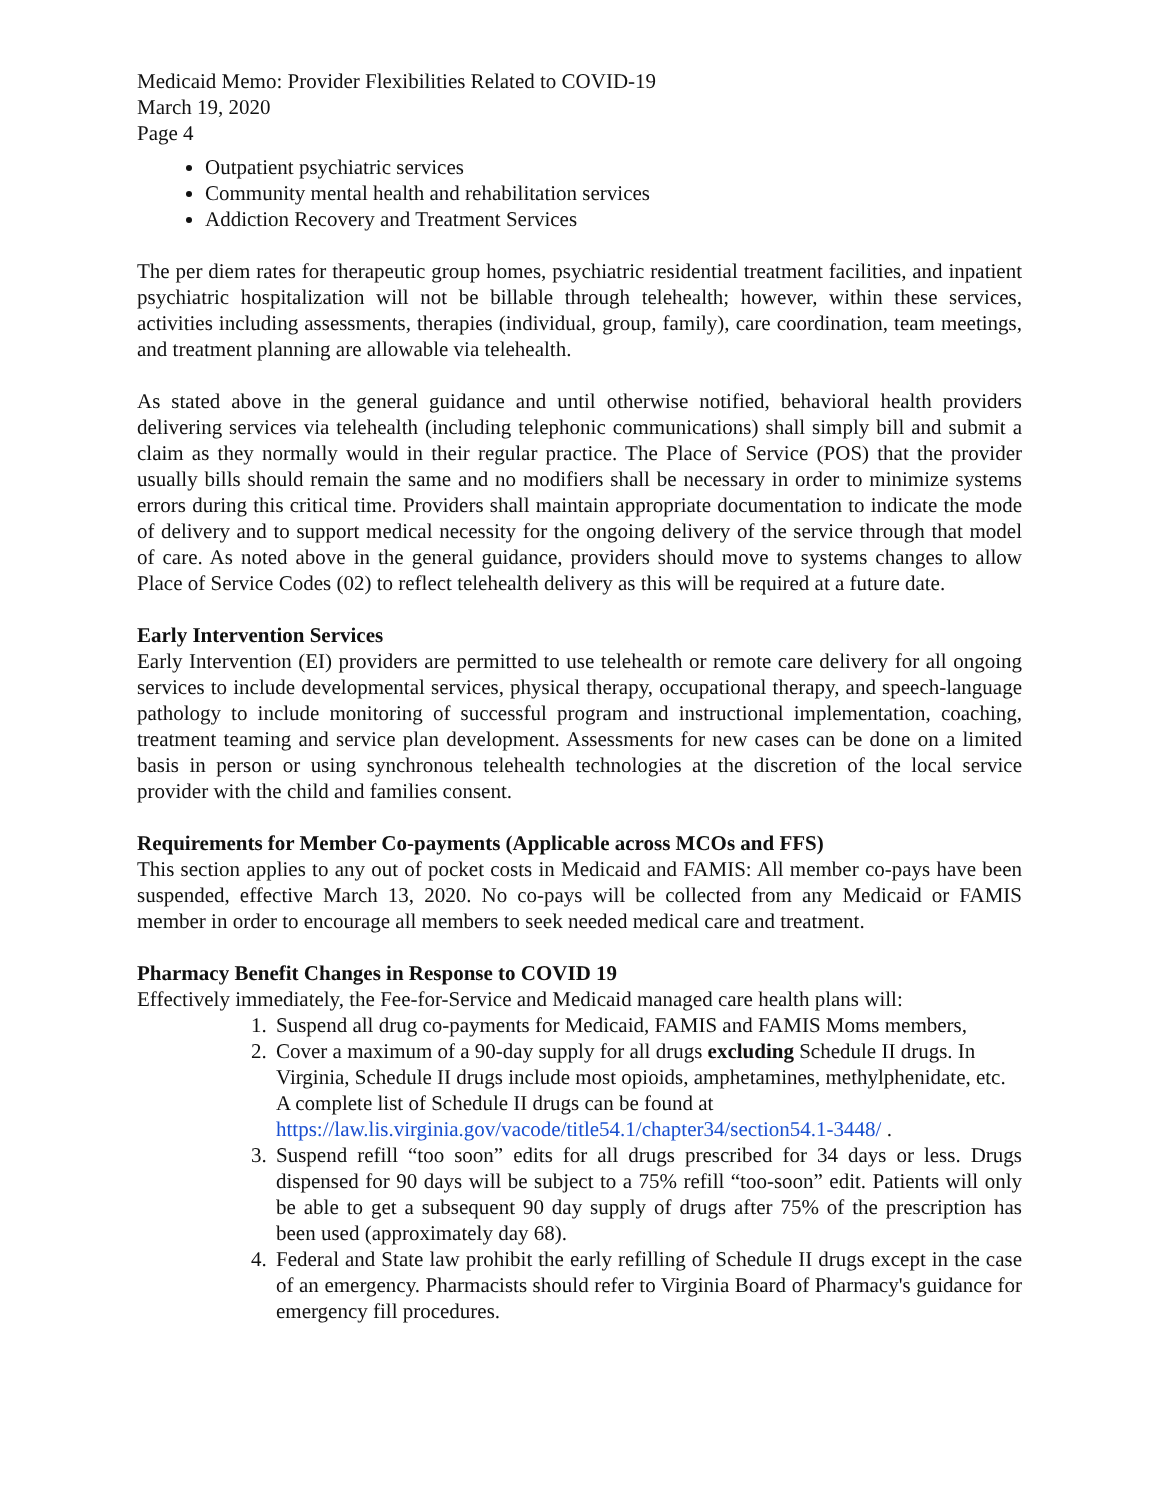Medicaid Memo: Provider Flexibilities Related to COVID-19
March 19, 2020
Page 4
Outpatient psychiatric services
Community mental health and rehabilitation services
Addiction Recovery and Treatment Services
The per diem rates for therapeutic group homes, psychiatric residential treatment facilities, and inpatient psychiatric hospitalization will not be billable through telehealth; however, within these services, activities including assessments, therapies (individual, group, family), care coordination, team meetings, and treatment planning are allowable via telehealth.
As stated above in the general guidance and until otherwise notified, behavioral health providers delivering services via telehealth (including telephonic communications) shall simply bill and submit a claim as they normally would in their regular practice. The Place of Service (POS) that the provider usually bills should remain the same and no modifiers shall be necessary in order to minimize systems errors during this critical time. Providers shall maintain appropriate documentation to indicate the mode of delivery and to support medical necessity for the ongoing delivery of the service through that model of care. As noted above in the general guidance, providers should move to systems changes to allow Place of Service Codes (02) to reflect telehealth delivery as this will be required at a future date.
Early Intervention Services
Early Intervention (EI) providers are permitted to use telehealth or remote care delivery for all ongoing services to include developmental services, physical therapy, occupational therapy, and speech-language pathology to include monitoring of successful program and instructional implementation, coaching, treatment teaming and service plan development. Assessments for new cases can be done on a limited basis in person or using synchronous telehealth technologies at the discretion of the local service provider with the child and families consent.
Requirements for Member Co-payments (Applicable across MCOs and FFS)
This section applies to any out of pocket costs in Medicaid and FAMIS: All member co-pays have been suspended, effective March 13, 2020. No co-pays will be collected from any Medicaid or FAMIS member in order to encourage all members to seek needed medical care and treatment.
Pharmacy Benefit Changes in Response to COVID 19
Effectively immediately, the Fee-for-Service and Medicaid managed care health plans will:
1. Suspend all drug co-payments for Medicaid, FAMIS and FAMIS Moms members,
2. Cover a maximum of a 90-day supply for all drugs excluding Schedule II drugs. In Virginia, Schedule II drugs include most opioids, amphetamines, methylphenidate, etc. A complete list of Schedule II drugs can be found at https://law.lis.virginia.gov/vacode/title54.1/chapter34/section54.1-3448/ .
3. Suspend refill “too soon” edits for all drugs prescribed for 34 days or less. Drugs dispensed for 90 days will be subject to a 75% refill “too-soon” edit. Patients will only be able to get a subsequent 90 day supply of drugs after 75% of the prescription has been used (approximately day 68).
4. Federal and State law prohibit the early refilling of Schedule II drugs except in the case of an emergency. Pharmacists should refer to Virginia Board of Pharmacy's guidance for emergency fill procedures.